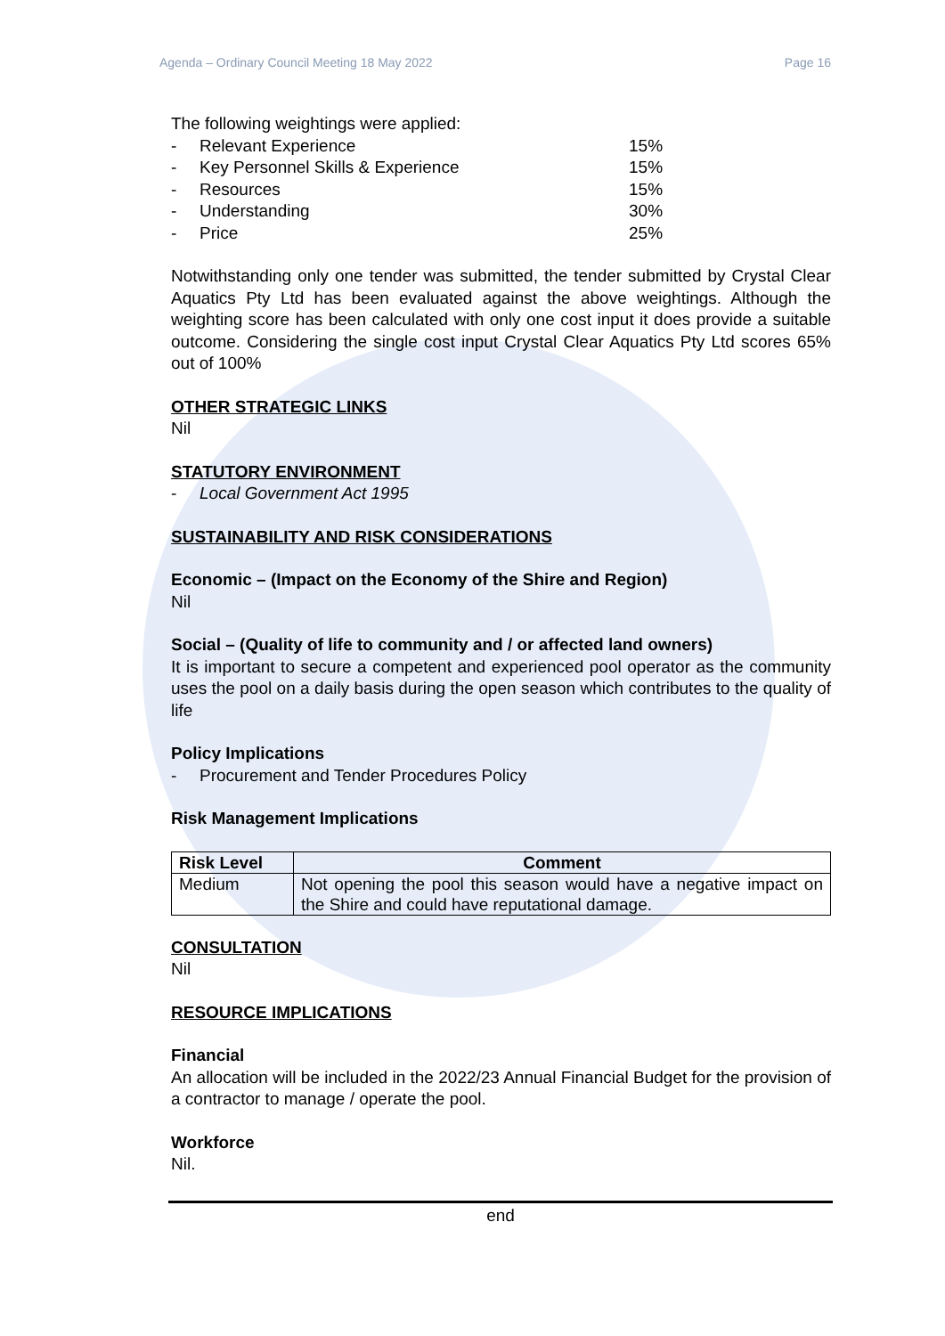Agenda – Ordinary Council Meeting 18 May 2022 Page 16
The following weightings were applied:
- Relevant Experience 15%
- Key Personnel Skills & Experience 15%
- Resources 15%
- Understanding 30%
- Price 25%
Notwithstanding only one tender was submitted, the tender submitted by Crystal Clear Aquatics Pty Ltd has been evaluated against the above weightings. Although the weighting score has been calculated with only one cost input it does provide a suitable outcome. Considering the single cost input Crystal Clear Aquatics Pty Ltd scores 65% out of 100%
OTHER STRATEGIC LINKS
Nil
STATUTORY ENVIRONMENT
- Local Government Act 1995
SUSTAINABILITY AND RISK CONSIDERATIONS
Economic – (Impact on the Economy of the Shire and Region)
Nil
Social – (Quality of life to community and / or affected land owners)
It is important to secure a competent and experienced pool operator as the community uses the pool on a daily basis during the open season which contributes to the quality of life
Policy Implications
- Procurement and Tender Procedures Policy
Risk Management Implications
| Risk Level | Comment |
| --- | --- |
| Medium | Not opening the pool this season would have a negative impact on the Shire and could have reputational damage. |
CONSULTATION
Nil
RESOURCE IMPLICATIONS
Financial
An allocation will be included in the 2022/23 Annual Financial Budget for the provision of a contractor to manage / operate the pool.
Workforce
Nil.
end